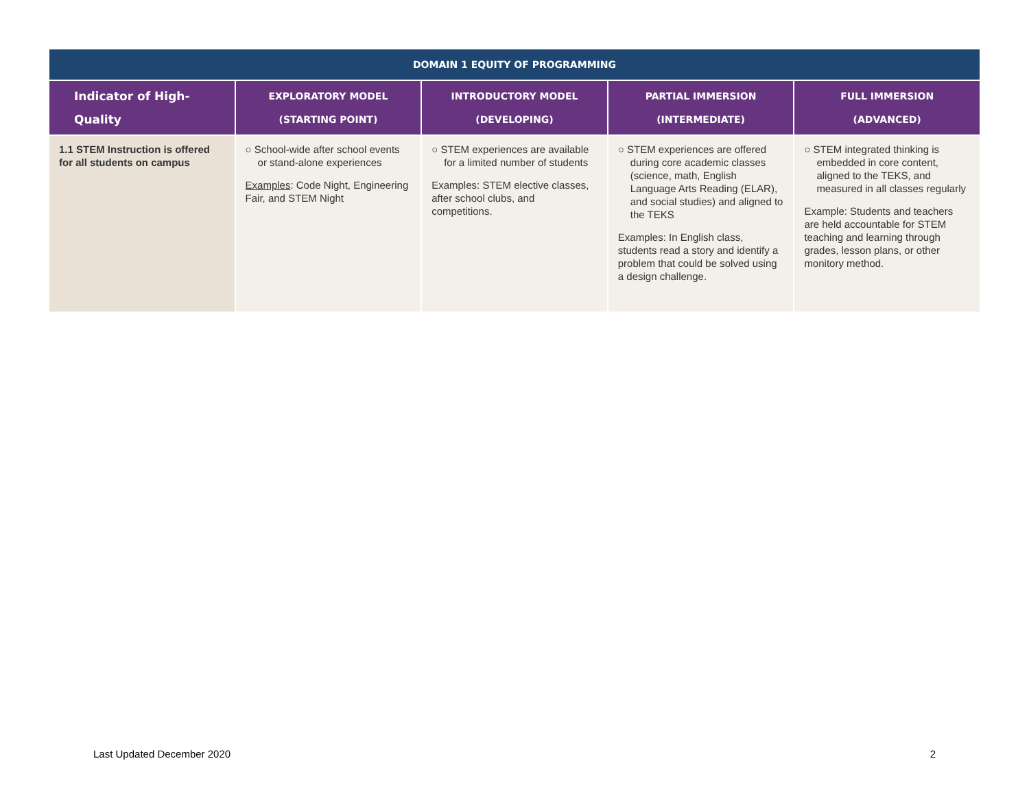| DOMAIN 1 EQUITY OF PROGRAMMING | | | | |
| --- | --- | --- | --- | --- |
| Indicator of High-Quality | EXPLORATORY MODEL (STARTING POINT) | INTRODUCTORY MODEL (DEVELOPING) | PARTIAL IMMERSION (INTERMEDIATE) | FULL IMMERSION (ADVANCED) |
| 1.1 STEM Instruction is offered for all students on campus | ○ School-wide after school events or stand-alone experiences Examples : Code Night, Engineering Fair, and STEM Night | ○ STEM experiences are available for a limited number of students Examples: STEM elective classes, after school clubs, and competitions. | ○ STEM experiences are offered during core academic classes (science, math, English Language Arts Reading (ELAR), and social studies) and aligned to the TEKS Examples: In English class, students read a story and identify a problem that could be solved using a design challenge. | ○ STEM integrated thinking is embedded in core content, aligned to the TEKS, and measured in all classes regularly Example: Students and teachers are held accountable for STEM teaching and learning through grades, lesson plans, or other monitory method. |
Last Updated December 2020 2